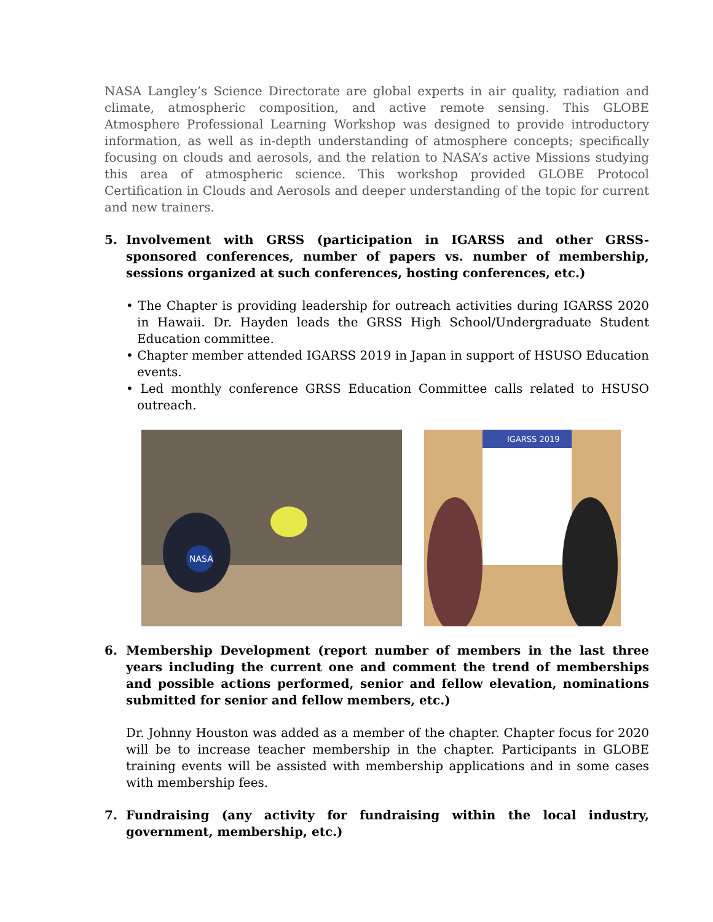NASA Langley’s Science Directorate are global experts in air quality, radiation and climate, atmospheric composition, and active remote sensing. This GLOBE Atmosphere Professional Learning Workshop was designed to provide introductory information, as well as in-depth understanding of atmosphere concepts; specifically focusing on clouds and aerosols, and the relation to NASA’s active Missions studying this area of atmospheric science. This workshop provided GLOBE Protocol Certification in Clouds and Aerosols and deeper understanding of the topic for current and new trainers.
5. Involvement with GRSS (participation in IGARSS and other GRSS-sponsored conferences, number of papers vs. number of membership, sessions organized at such conferences, hosting conferences, etc.)
• The Chapter is providing leadership for outreach activities during IGARSS 2020 in Hawaii. Dr. Hayden leads the GRSS High School/Undergraduate Student Education committee.
• Chapter member attended IGARSS 2019 in Japan in support of HSUSO Education events.
• Led monthly conference GRSS Education Committee calls related to HSUSO outreach.
NASA
IGARSS 2019
6. Membership Development (report number of members in the last three years including the current one and comment the trend of memberships and possible actions performed, senior and fellow elevation, nominations submitted for senior and fellow members, etc.)
Dr. Johnny Houston was added as a member of the chapter. Chapter focus for 2020 will be to increase teacher membership in the chapter. Participants in GLOBE training events will be assisted with membership applications and in some cases with membership fees.
7. Fundraising (any activity for fundraising within the local industry, government, membership, etc.)